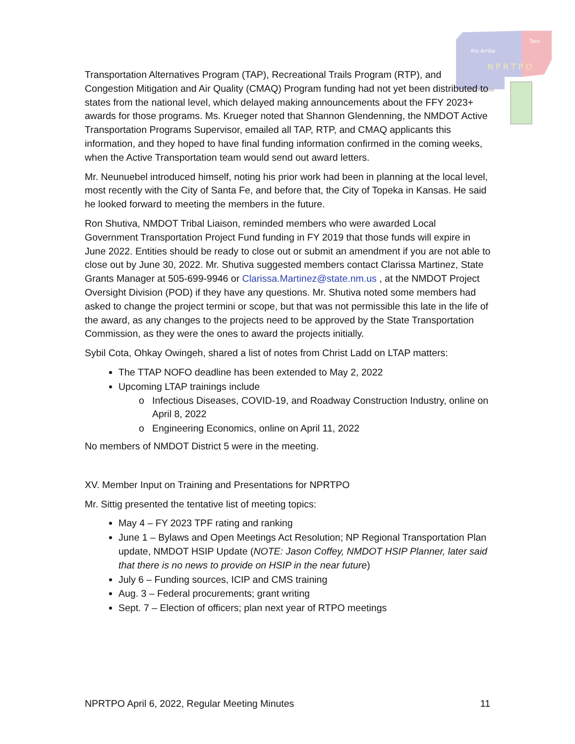Rio Arriba
Taos
N P R T P O
Los Alamos
Transportation Alternatives Program (TAP), Recreational Trails Program (RTP), and Congestion Mitigation and Air Quality (CMAQ) Program funding had not yet been distributed to states from the national level, which delayed making announcements about the FFY 2023+ awards for those programs. Ms. Krueger noted that Shannon Glendenning, the NMDOT Active Transportation Programs Supervisor, emailed all TAP, RTP, and CMAQ applicants this information, and they hoped to have final funding information confirmed in the coming weeks, when the Active Transportation team would send out award letters.
Mr. Neunuebel introduced himself, noting his prior work had been in planning at the local level, most recently with the City of Santa Fe, and before that, the City of Topeka in Kansas. He said he looked forward to meeting the members in the future.
Ron Shutiva, NMDOT Tribal Liaison, reminded members who were awarded Local Government Transportation Project Fund funding in FY 2019 that those funds will expire in June 2022. Entities should be ready to close out or submit an amendment if you are not able to close out by June 30, 2022. Mr. Shutiva suggested members contact Clarissa Martinez, State Grants Manager at 505-699-9946 or Clarissa.Martinez@state.nm.us , at the NMDOT Project Oversight Division (POD) if they have any questions. Mr. Shutiva noted some members had asked to change the project termini or scope, but that was not permissible this late in the life of the award, as any changes to the projects need to be approved by the State Transportation Commission, as they were the ones to award the projects initially.
Sybil Cota, Ohkay Owingeh, shared a list of notes from Christ Ladd on LTAP matters:
The TTAP NOFO deadline has been extended to May 2, 2022
Upcoming LTAP trainings include
Infectious Diseases, COVID-19, and Roadway Construction Industry, online on April 8, 2022
Engineering Economics, online on April 11, 2022
No members of NMDOT District 5 were in the meeting.
XV. Member Input on Training and Presentations for NPRTPO
Mr. Sittig presented the tentative list of meeting topics:
May 4 – FY 2023 TPF rating and ranking
June 1 – Bylaws and Open Meetings Act Resolution; NP Regional Transportation Plan update, NMDOT HSIP Update (NOTE: Jason Coffey, NMDOT HSIP Planner, later said that there is no news to provide on HSIP in the near future)
July 6 – Funding sources, ICIP and CMS training
Aug. 3 – Federal procurements; grant writing
Sept. 7 – Election of officers; plan next year of RTPO meetings
NPRTPO April 6, 2022, Regular Meeting Minutes 11